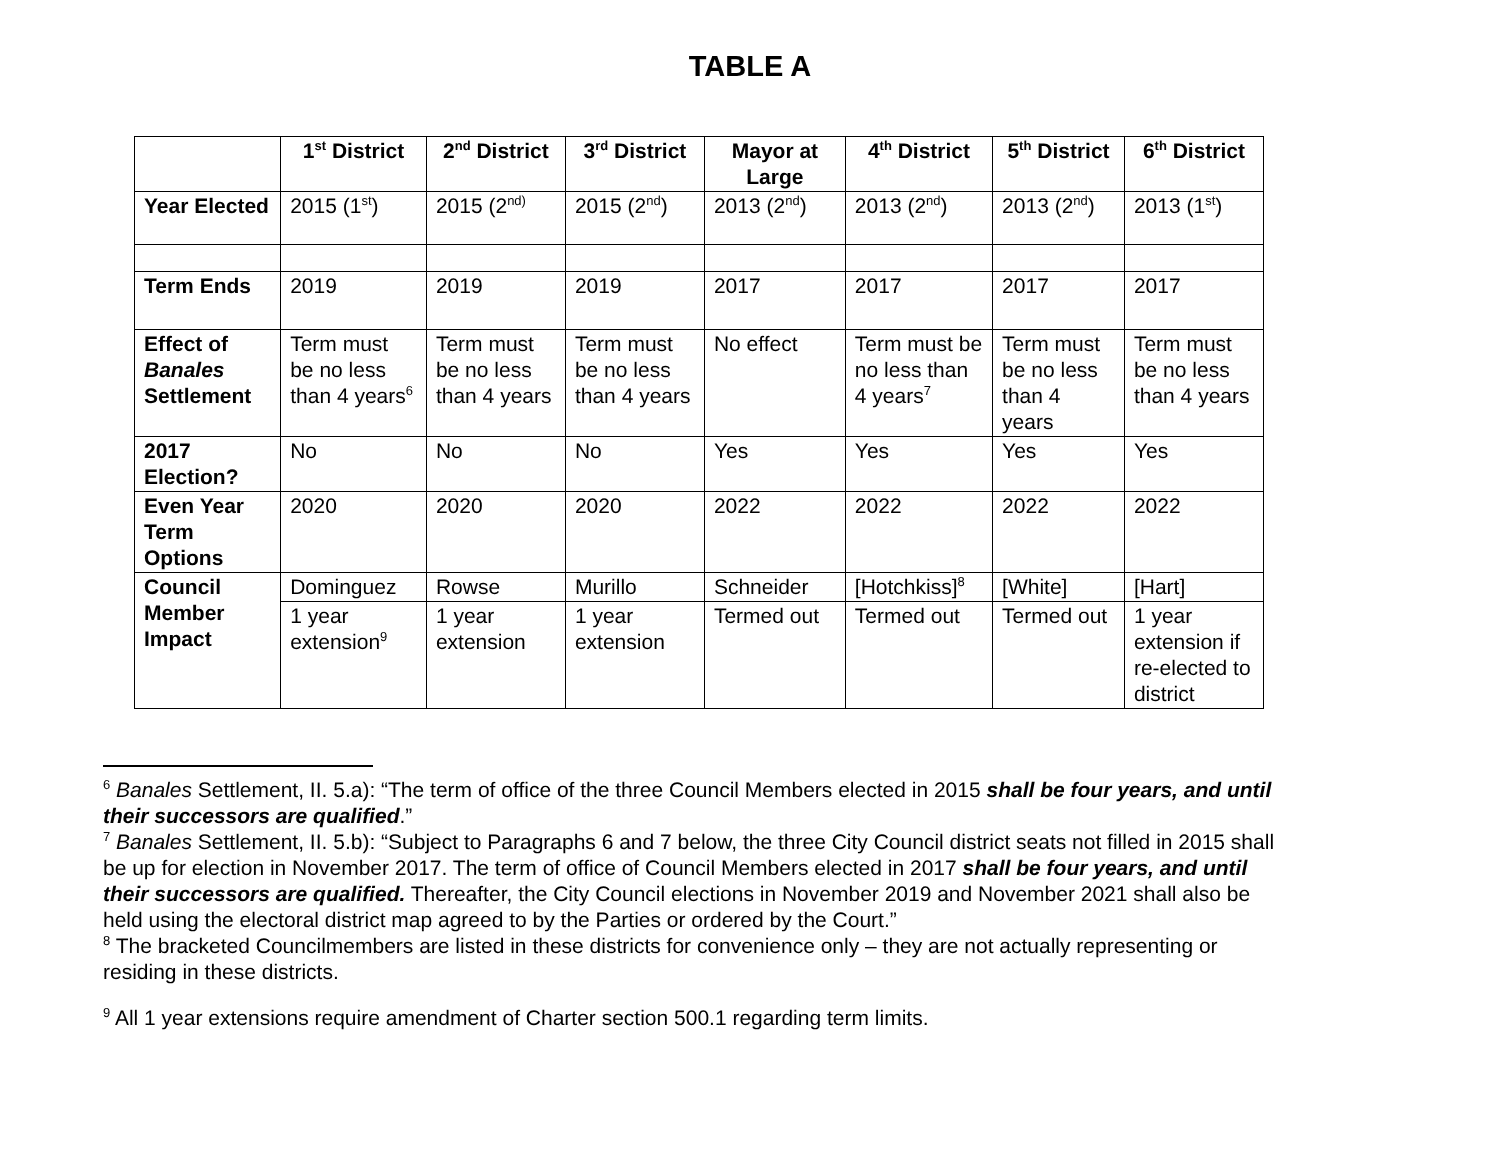TABLE A
| | 1<sup>st</sup> District | 2<sup>nd</sup> District | 3<sup>rd</sup> District | Mayor at Large | 4<sup>th</sup> District | 5<sup>th</sup> District | 6<sup>th</sup> District |
| --- | --- | --- | --- | --- | --- | --- | --- |
| Year Elected | 2015 (1<sup>st</sup>) | 2015 (2<sup>nd)</sup> | 2015 (2<sup>nd</sup>) | 2013 (2<sup>nd</sup>) | 2013 (2<sup>nd</sup>) | 2013 (2<sup>nd</sup>) | 2013 (1<sup>st</sup>) |
| Term Ends | 2019 | 2019 | 2019 | 2017 | 2017 | 2017 | 2017 |
| Effect of Banales Settlement | Term must be no less than 4 years<sup>6</sup> | Term must be no less than 4 years | Term must be no less than 4 years | No effect | Term must be no less than 4 years<sup>7</sup> | Term must be no less than 4 years | Term must be no less than 4 years |
| 2017 Election? | No | No | No | Yes | Yes | Yes | Yes |
| Even Year Term Options | 2020 | 2020 | 2020 | 2022 | 2022 | 2022 | 2022 |
| Council Member Impact | Dominguez | Rowse | Murillo | Schneider | [Hotchkiss]<sup>8</sup> | [White] | [Hart] |
| | 1 year extension<sup>9</sup> | 1 year extension | 1 year extension | Termed out | Termed out | Termed out | 1 year extension if re-elected to district |
<sup>6</sup> Banales Settlement, II. 5.a): “The term of office of the three Council Members elected in 2015 shall be four years, and until their successors are qualified.”
<sup>7</sup> Banales Settlement, II. 5.b): “Subject to Paragraphs 6 and 7 below, the three City Council district seats not filled in 2015 shall be up for election in November 2017. The term of office of Council Members elected in 2017 shall be four years, and until their successors are qualified. Thereafter, the City Council elections in November 2019 and November 2021 shall also be held using the electoral district map agreed to by the Parties or ordered by the Court.”
<sup>8</sup> The bracketed Councilmembers are listed in these districts for convenience only – they are not actually representing or residing in these districts.
<sup>9</sup> All 1 year extensions require amendment of Charter section 500.1 regarding term limits.